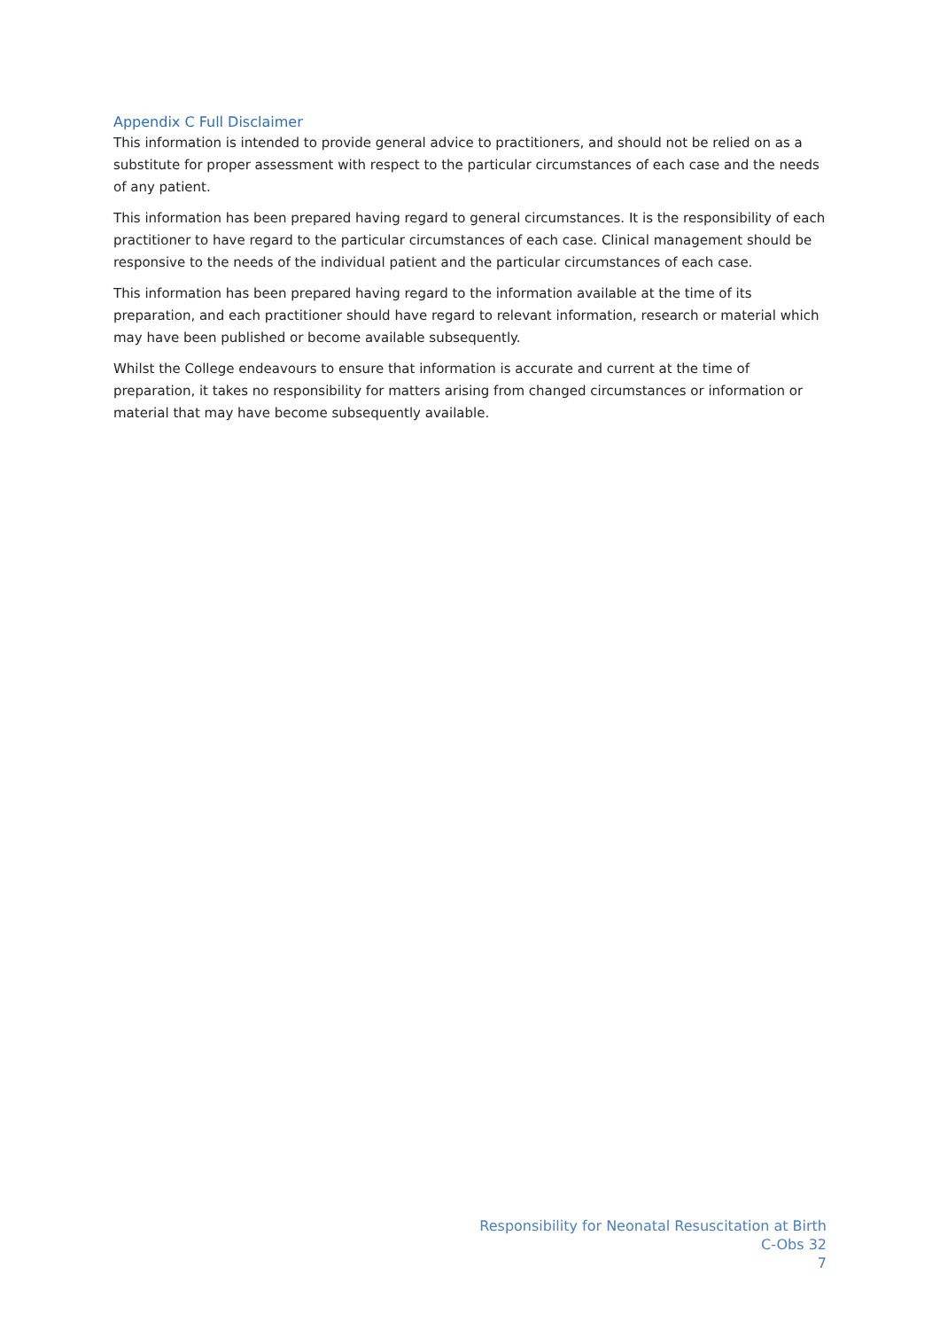Appendix C Full Disclaimer
This information is intended to provide general advice to practitioners, and should not be relied on as a substitute for proper assessment with respect to the particular circumstances of each case and the needs of any patient.
This information has been prepared having regard to general circumstances. It is the responsibility of each practitioner to have regard to the particular circumstances of each case. Clinical management should be responsive to the needs of the individual patient and the particular circumstances of each case.
This information has been prepared having regard to the information available at the time of its preparation, and each practitioner should have regard to relevant information, research or material which may have been published or become available subsequently.
Whilst the College endeavours to ensure that information is accurate and current at the time of preparation, it takes no responsibility for matters arising from changed circumstances or information or material that may have become subsequently available.
Responsibility for Neonatal Resuscitation at Birth
C-Obs 32
7